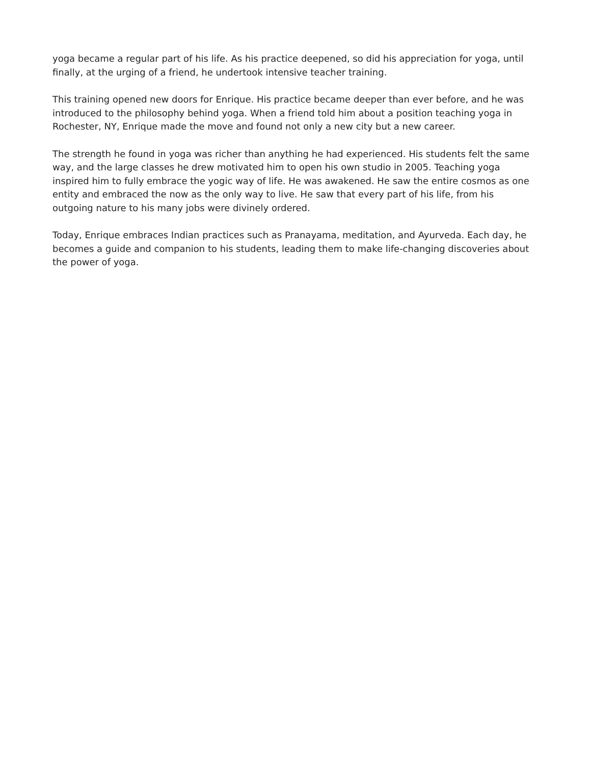yoga became a regular part of his life. As his practice deepened, so did his appreciation for yoga, until finally, at the urging of a friend, he undertook intensive teacher training.
This training opened new doors for Enrique. His practice became deeper than ever before, and he was introduced to the philosophy behind yoga. When a friend told him about a position teaching yoga in Rochester, NY, Enrique made the move and found not only a new city but a new career.
The strength he found in yoga was richer than anything he had experienced. His students felt the same way, and the large classes he drew motivated him to open his own studio in 2005. Teaching yoga inspired him to fully embrace the yogic way of life. He was awakened. He saw the entire cosmos as one entity and embraced the now as the only way to live. He saw that every part of his life, from his outgoing nature to his many jobs were divinely ordered.
Today, Enrique embraces Indian practices such as Pranayama, meditation, and Ayurveda. Each day, he becomes a guide and companion to his students, leading them to make life-changing discoveries about the power of yoga.